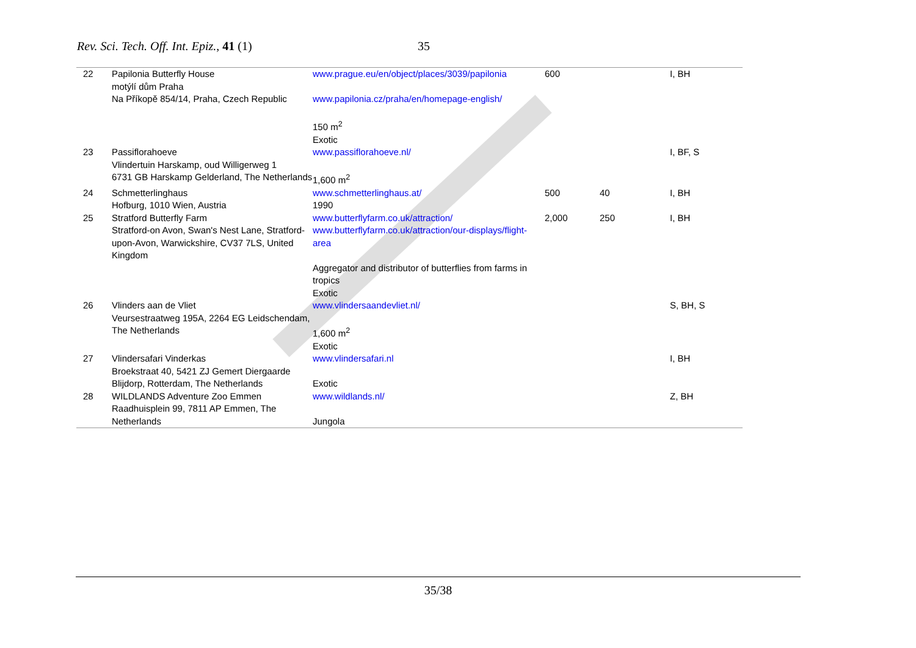Rev. Sci. Tech. Off. Int. Epiz., 41 (1) 35
| 22 | Papilonia Butterfly House motýlí dům Praha Na Příkopě 854/14, Praha, Czech Republic | www.prague.eu/en/object/places/3039/papilonia www.papilonia.cz/praha/en/homepage-english/ 150 m<sup>2</sup> Exotic | 600 | | I, BH |
| 23 | Passiflorahoeve Vlindertuin Harskamp, oud Willigerweg 1 6731 GB Harskamp Gelderland, The Netherlands | www.passiflorahoeve.nl/ 1,600 m<sup>2</sup> | | | I, BF, S |
| 24 | Schmetterlinghaus Hofburg, 1010 Wien, Austria | www.schmetterlinghaus.at/ 1990 | 500 | 40 | I, BH |
| 25 | Stratford Butterfly Farm Stratford-on Avon, Swan's Nest Lane, Stratford-upon-Avon, Warwickshire, CV37 7LS, United Kingdom | www.butterflyfarm.co.uk/attraction/ www.butterflyfarm.co.uk/attraction/our-displays/flight-area Aggregator and distributor of butterflies from farms in tropics Exotic | 2,000 | 250 | I, BH |
| 26 | Vlinders aan de Vliet Veursestraatweg 195A, 2264 EG Leidschendam, The Netherlands | www.vlindersaandevliet.nl/ 1,600 m<sup>2</sup> Exotic | | | S, BH, S |
| 27 | Vlindersafari Vinderkas Broekstraat 40, 5421 ZJ Gemert Diergaarde Blijdorp, Rotterdam, The Netherlands | www.vlindersafari.nl Exotic | | | I, BH |
| 28 | WILDLANDS Adventure Zoo Emmen Raadhuisplein 99, 7811 AP Emmen, The Netherlands | www.wildlands.nl/ Jungola | | | Z, BH |
35/38